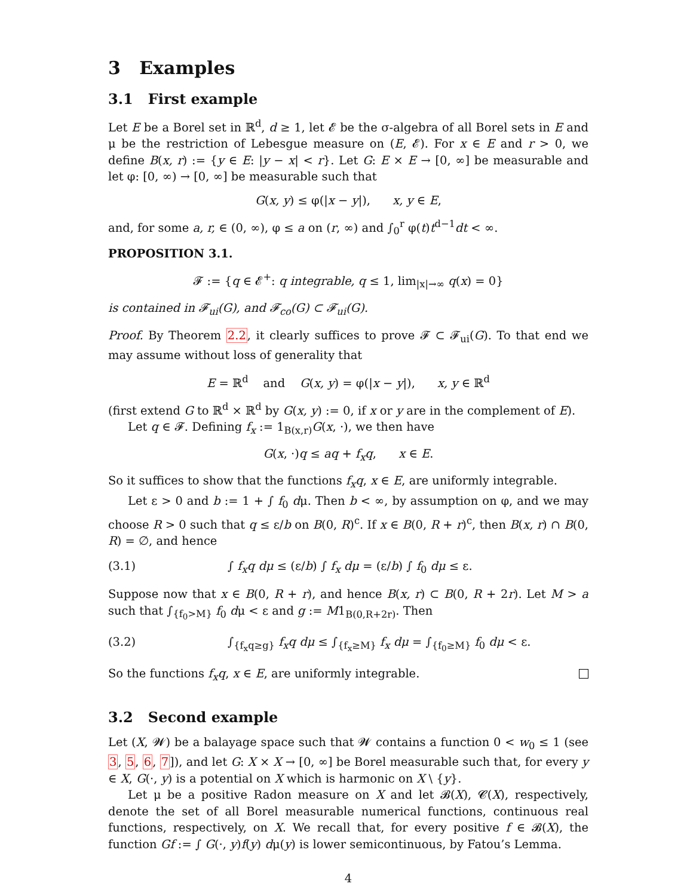3 Examples
3.1 First example
Let E be a Borel set in ℝ<sup>d</sup>, d ≥ 1, let 𝓔 be the σ-algebra of all Borel sets in E and μ be the restriction of Lebesgue measure on (E, 𝓔). For x ∈ E and r > 0, we define B(x, r) := {y ∈ E: |y − x| < r}. Let G: E × E → [0, ∞] be measurable and let φ: [0, ∞) → [0, ∞] be measurable such that
G(x, y) ≤ φ(|x − y|), x, y ∈ E,
and, for some a, r, ∈ (0, ∞), φ ≤ a on (r, ∞) and ∫<sub>0</sub><sup>r</sup> φ(t)t<sup>d−1</sup>dt < ∞.
PROPOSITION 3.1.
𝓕 := {q ∈ 𝓔<sup>+</sup>: q integrable, q ≤ 1, lim<sub>|x|→∞</sub> q(x) = 0}
is contained in 𝓕<sub>ui</sub>(G), and 𝓕<sub>co</sub>(G) ⊂ 𝓕<sub>ui</sub>(G).
Proof. By Theorem 2.2, it clearly suffices to prove 𝓕 ⊂ 𝓕<sub>ui</sub>(G). To that end we may assume without loss of generality that
E = ℝ<sup>d</sup> and G(x, y) = φ(|x − y|), x, y ∈ ℝ<sup>d</sup>
(first extend G to ℝ<sup>d</sup> × ℝ<sup>d</sup> by G(x, y) := 0, if x or y are in the complement of E).
Let q ∈ 𝓕. Defining f<sub>x</sub> := 1<sub>B(x,r)</sub>G(x, ·), we then have
G(x, ·)q ≤ aq + f<sub>x</sub>q, x ∈ E.
So it suffices to show that the functions f<sub>x</sub>q, x ∈ E, are uniformly integrable.
Let ε > 0 and b := 1 + ∫ f<sub>0</sub> dμ. Then b < ∞, by assumption on φ, and we may choose R > 0 such that q ≤ ε/b on B(0, R)<sup>c</sup>. If x ∈ B(0, R + r)<sup>c</sup>, then B(x, r) ∩ B(0, R) = ∅, and hence
(3.1) ∫ f<sub>x</sub>q dμ ≤ (ε/b) ∫ f<sub>x</sub> dμ = (ε/b) ∫ f<sub>0</sub> dμ ≤ ε.
Suppose now that x ∈ B(0, R + r), and hence B(x, r) ⊂ B(0, R + 2r). Let M > a such that ∫<sub>{f<sub>0</sub>>M}</sub> f<sub>0</sub> dμ < ε and g := M1<sub>B(0,R+2r)</sub>. Then
(3.2) ∫<sub>{f<sub>x</sub>q≥g}</sub> f<sub>x</sub>q dμ ≤ ∫<sub>{f<sub>x</sub>≥M}</sub> f<sub>x</sub> dμ = ∫<sub>{f<sub>0</sub>≥M}</sub> f<sub>0</sub> dμ < ε.
So the functions f<sub>x</sub>q, x ∈ E, are uniformly integrable.
3.2 Second example
Let (X, 𝓦) be a balayage space such that 𝓦 contains a function 0 < w<sub>0</sub> ≤ 1 (see 3, 5, 6, 7]), and let G: X × X → [0, ∞] be Borel measurable such that, for every y ∈ X, G(·, y) is a potential on X which is harmonic on X \ {y}.
Let μ be a positive Radon measure on X and let 𝓑(X), 𝓒(X), respectively, denote the set of all Borel measurable numerical functions, continuous real functions, respectively, on X. We recall that, for every positive f ∈ 𝓑(X), the function Gf := ∫ G(·, y)f(y) dμ(y) is lower semicontinuous, by Fatou’s Lemma.
4